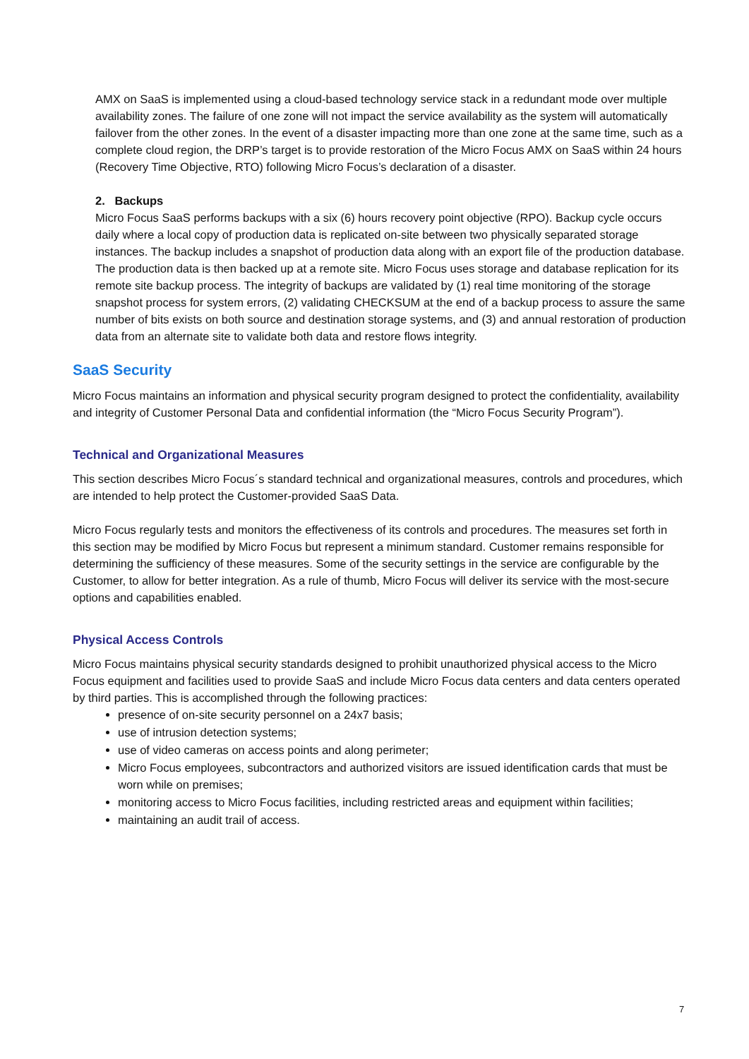AMX on SaaS is implemented using a cloud-based technology service stack in a redundant mode over multiple availability zones. The failure of one zone will not impact the service availability as the system will automatically failover from the other zones. In the event of a disaster impacting more than one zone at the same time, such as a complete cloud region, the DRP’s target is to provide restoration of the Micro Focus AMX on SaaS within 24 hours (Recovery Time Objective, RTO) following Micro Focus’s declaration of a disaster.
2. Backups
Micro Focus SaaS performs backups with a six (6) hours recovery point objective (RPO). Backup cycle occurs daily where a local copy of production data is replicated on-site between two physically separated storage instances. The backup includes a snapshot of production data along with an export file of the production database. The production data is then backed up at a remote site. Micro Focus uses storage and database replication for its remote site backup process. The integrity of backups are validated by (1) real time monitoring of the storage snapshot process for system errors, (2) validating CHECKSUM at the end of a backup process to assure the same number of bits exists on both source and destination storage systems, and (3) and annual restoration of production data from an alternate site to validate both data and restore flows integrity.
SaaS Security
Micro Focus maintains an information and physical security program designed to protect the confidentiality, availability and integrity of Customer Personal Data and confidential information (the “Micro Focus Security Program”).
Technical and Organizational Measures
This section describes Micro Focus´s standard technical and organizational measures, controls and procedures, which are intended to help protect the Customer-provided SaaS Data.
Micro Focus regularly tests and monitors the effectiveness of its controls and procedures. The measures set forth in this section may be modified by Micro Focus but represent a minimum standard. Customer remains responsible for determining the sufficiency of these measures. Some of the security settings in the service are configurable by the Customer, to allow for better integration. As a rule of thumb, Micro Focus will deliver its service with the most-secure options and capabilities enabled.
Physical Access Controls
Micro Focus maintains physical security standards designed to prohibit unauthorized physical access to the Micro Focus equipment and facilities used to provide SaaS and include Micro Focus data centers and data centers operated by third parties. This is accomplished through the following practices:
presence of on-site security personnel on a 24x7 basis;
use of intrusion detection systems;
use of video cameras on access points and along perimeter;
Micro Focus employees, subcontractors and authorized visitors are issued identification cards that must be worn while on premises;
monitoring access to Micro Focus facilities, including restricted areas and equipment within facilities;
maintaining an audit trail of access.
7